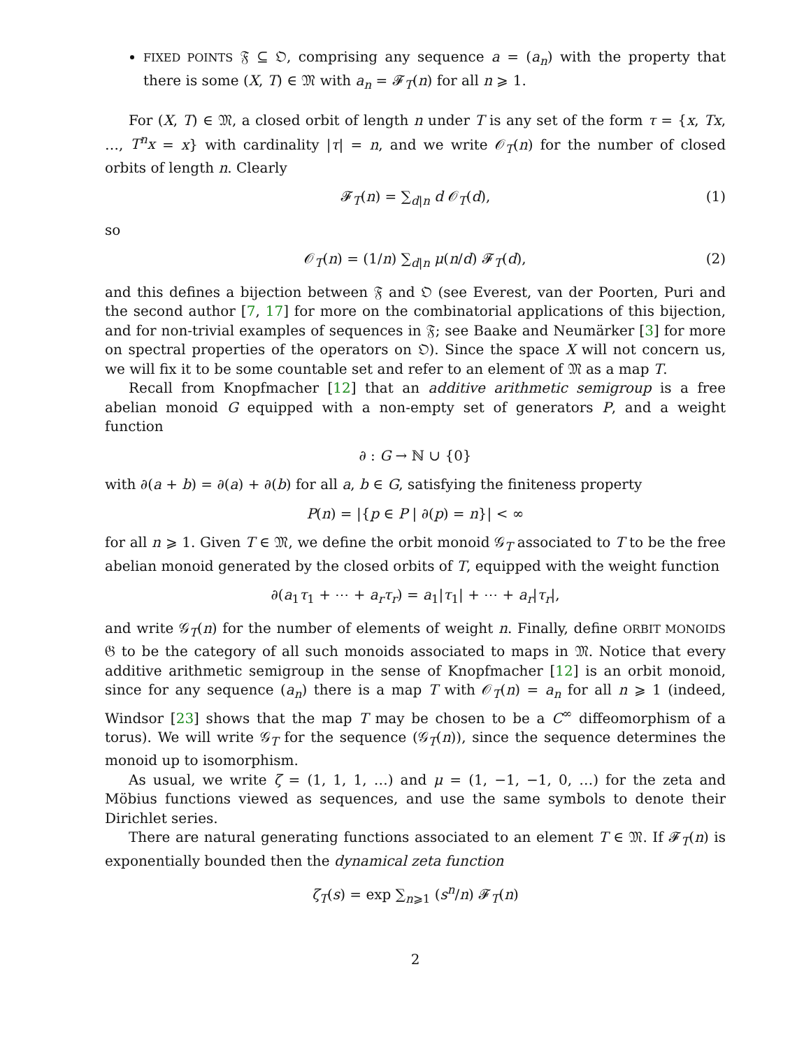FIXED POINTS 𝔉 ⊆ 𝔒, comprising any sequence a = (a<sub>n</sub>) with the property that there is some (X, T) ∈ 𝔐 with a<sub>n</sub> = 𝓕<sub>T</sub>(n) for all n ⩾ 1.
For (X, T) ∈ 𝔐, a closed orbit of length n under T is any set of the form τ = {x, Tx, …, T<sup>n</sup>x = x} with cardinality |τ| = n, and we write 𝒪<sub>T</sub>(n) for the number of closed orbits of length n. Clearly
𝓕<sub>T</sub>(n) = ∑<sub>d|n</sub> d 𝒪<sub>T</sub>(d), (1)
so
𝒪<sub>T</sub>(n) = (1/n) ∑<sub>d|n</sub> μ(n/d) 𝓕<sub>T</sub>(d), (2)
and this defines a bijection between 𝔉 and 𝔒 (see Everest, van der Poorten, Puri and the second author [7, 17] for more on the combinatorial applications of this bijection, and for non-trivial examples of sequences in 𝔉; see Baake and Neumärker [3] for more on spectral properties of the operators on 𝔒). Since the space X will not concern us, we will fix it to be some countable set and refer to an element of 𝔐 as a map T.
Recall from Knopfmacher [12] that an additive arithmetic semigroup is a free abelian monoid G equipped with a non-empty set of generators P, and a weight function
∂ : G → ℕ ∪ {0}
with ∂(a + b) = ∂(a) + ∂(b) for all a, b ∈ G, satisfying the finiteness property
P(n) = |{p ∈ P | ∂(p) = n}| < ∞
for all n ⩾ 1. Given T ∈ 𝔐, we define the orbit monoid 𝒢<sub>T</sub> associated to T to be the free abelian monoid generated by the closed orbits of T, equipped with the weight function
∂(a<sub>1</sub>τ<sub>1</sub> + ⋯ + a<sub>r</sub>τ<sub>r</sub>) = a<sub>1</sub>|τ<sub>1</sub>| + ⋯ + a<sub>r</sub>|τ<sub>r</sub>|,
and write 𝒢<sub>T</sub>(n) for the number of elements of weight n. Finally, define ORBIT MONOIDS 𝔊 to be the category of all such monoids associated to maps in 𝔐. Notice that every additive arithmetic semigroup in the sense of Knopfmacher [12] is an orbit monoid, since for any sequence (a<sub>n</sub>) there is a map T with 𝒪<sub>T</sub>(n) = a<sub>n</sub> for all n ⩾ 1 (indeed, Windsor [23] shows that the map T may be chosen to be a C<sup>∞</sup> diffeomorphism of a torus). We will write 𝒢<sub>T</sub> for the sequence (𝒢<sub>T</sub>(n)), since the sequence determines the monoid up to isomorphism.
As usual, we write ζ = (1, 1, 1, …) and μ = (1, −1, −1, 0, …) for the zeta and Möbius functions viewed as sequences, and use the same symbols to denote their Dirichlet series.
There are natural generating functions associated to an element T ∈ 𝔐. If 𝓕<sub>T</sub>(n) is exponentially bounded then the dynamical zeta function
ζ<sub>T</sub>(s) = exp ∑<sub>n⩾1</sub> (s<sup>n</sup>/n) 𝓕<sub>T</sub>(n)
2